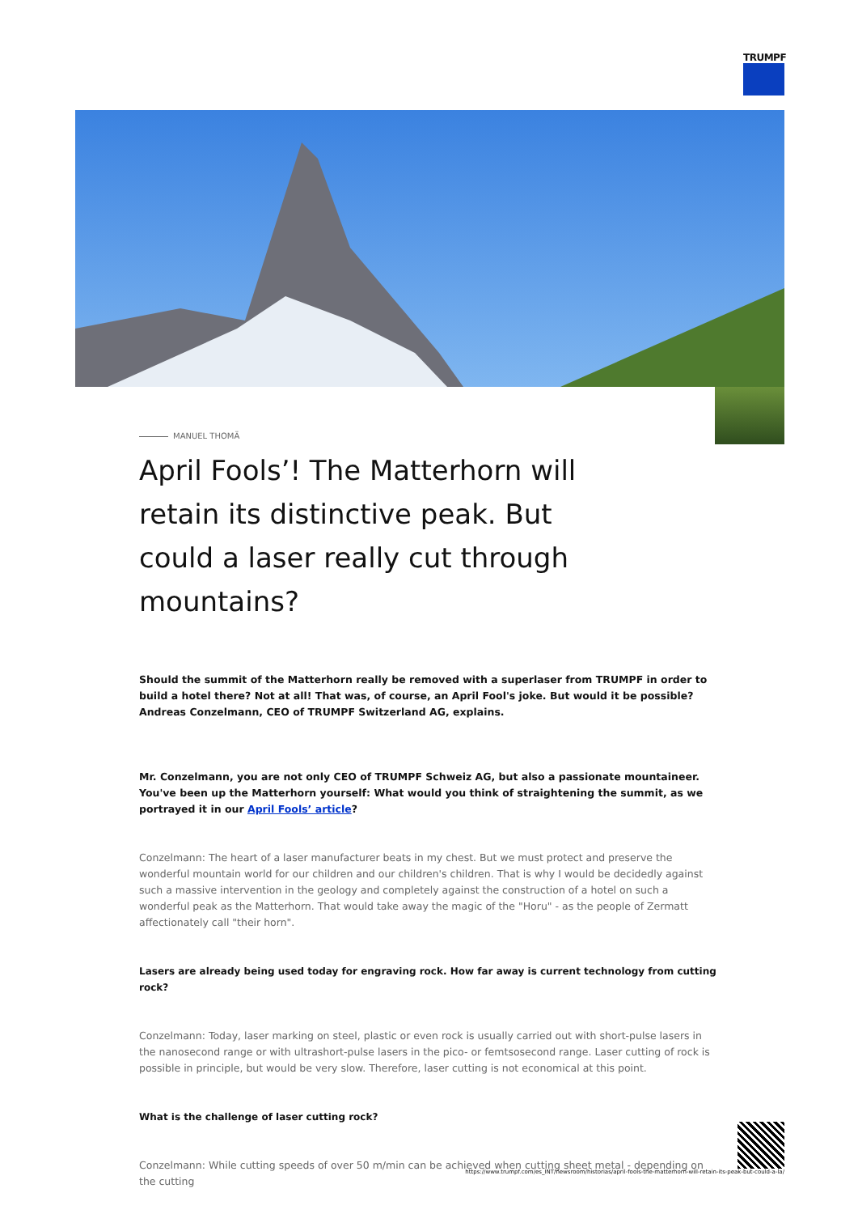TRUMPF
MANUEL THOMÄ
April Fools’! The Matterhorn will retain its distinctive peak. But could a laser really cut through mountains?
Should the summit of the Matterhorn really be removed with a superlaser from TRUMPF in order to build a hotel there? Not at all! That was, of course, an April Fool's joke. But would it be possible? Andreas Conzelmann, CEO of TRUMPF Switzerland AG, explains.
Mr. Conzelmann, you are not only CEO of TRUMPF Schweiz AG, but also a passionate mountaineer. You've been up the Matterhorn yourself: What would you think of straightening the summit, as we portrayed it in our April Fools’ article?
Conzelmann: The heart of a laser manufacturer beats in my chest. But we must protect and preserve the wonderful mountain world for our children and our children's children. That is why I would be decidedly against such a massive intervention in the geology and completely against the construction of a hotel on such a wonderful peak as the Matterhorn. That would take away the magic of the "Horu" - as the people of Zermatt affectionately call "their horn".
Lasers are already being used today for engraving rock. How far away is current technology from cutting rock?
Conzelmann: Today, laser marking on steel, plastic or even rock is usually carried out with short-pulse lasers in the nanosecond range or with ultrashort-pulse lasers in the pico- or femtsosecond range. Laser cutting of rock is possible in principle, but would be very slow. Therefore, laser cutting is not economical at this point.
What is the challenge of laser cutting rock?
Conzelmann: While cutting speeds of over 50 m/min can be achieved when cutting sheet metal - depending on the cutting
https://www.trumpf.com/es_INT/newsroom/historias/april-fools-the-matterhorn-will-retain-its-peak-but-could-a-la/